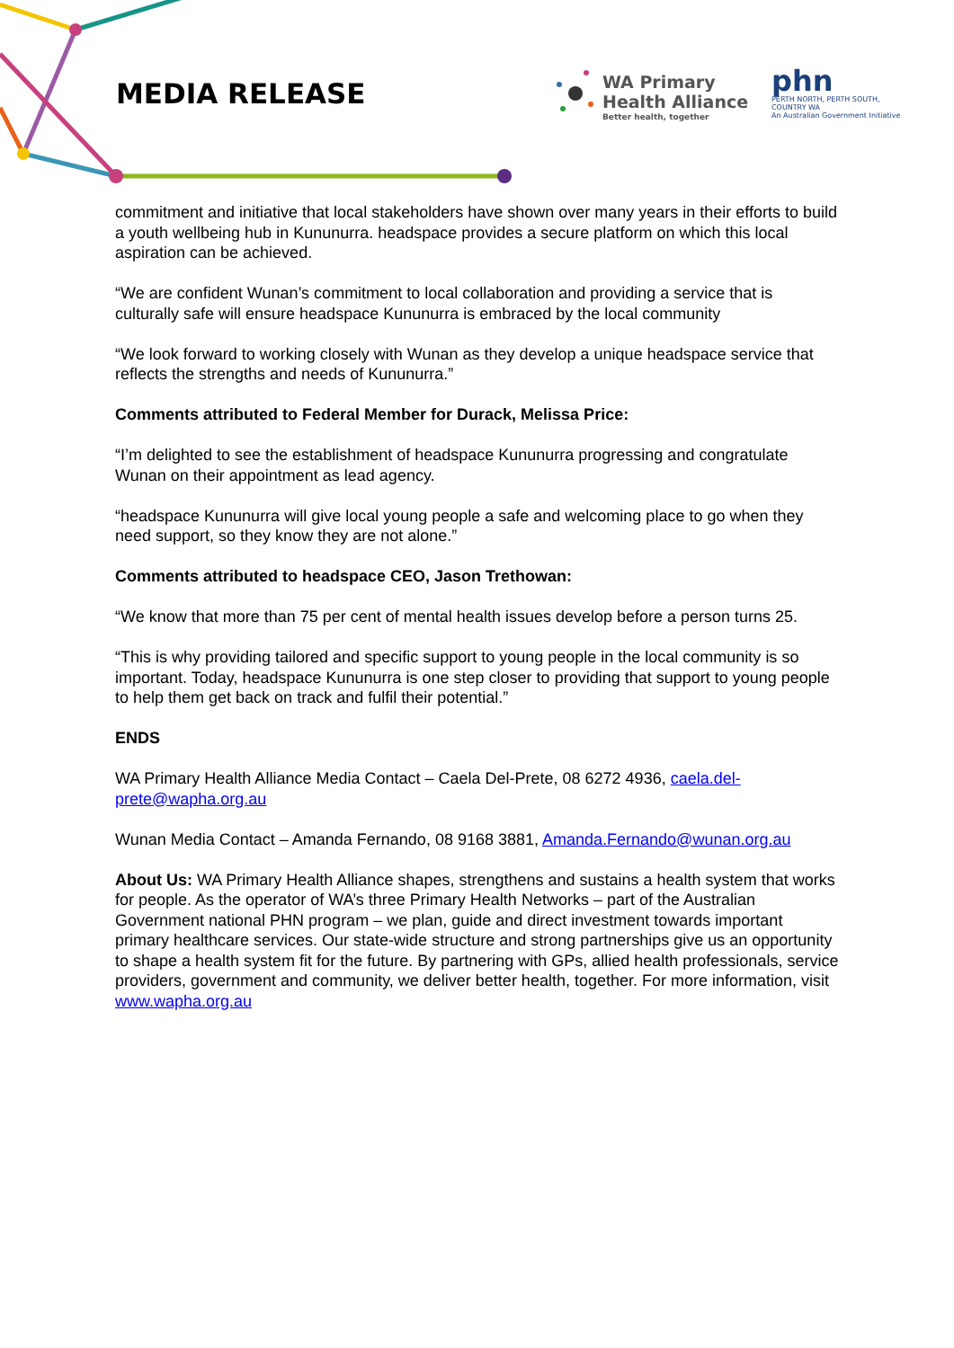MEDIA RELEASE
WA Primary
Health Alliance
Better health, together
phn
PERTH NORTH, PERTH SOUTH,
COUNTRY WA
An Australian Government Initiative
commitment and initiative that local stakeholders have shown over many years in their efforts to build a youth wellbeing hub in Kununurra. headspace provides a secure platform on which this local aspiration can be achieved.
“We are confident Wunan’s commitment to local collaboration and providing a service that is culturally safe will ensure headspace Kununurra is embraced by the local community
“We look forward to working closely with Wunan as they develop a unique headspace service that reflects the strengths and needs of Kununurra.”
Comments attributed to Federal Member for Durack, Melissa Price:
“I’m delighted to see the establishment of headspace Kununurra progressing and congratulate Wunan on their appointment as lead agency.
“headspace Kununurra will give local young people a safe and welcoming place to go when they need support, so they know they are not alone.”
Comments attributed to headspace CEO, Jason Trethowan:
“We know that more than 75 per cent of mental health issues develop before a person turns 25.
“This is why providing tailored and specific support to young people in the local community is so important. Today, headspace Kununurra is one step closer to providing that support to young people to help them get back on track and fulfil their potential.”
ENDS
WA Primary Health Alliance Media Contact – Caela Del-Prete, 08 6272 4936, caela.del-prete@wapha.org.au
Wunan Media Contact – Amanda Fernando, 08 9168 3881, Amanda.Fernando@wunan.org.au
About Us: WA Primary Health Alliance shapes, strengthens and sustains a health system that works for people. As the operator of WA’s three Primary Health Networks – part of the Australian Government national PHN program – we plan, guide and direct investment towards important primary healthcare services. Our state-wide structure and strong partnerships give us an opportunity to shape a health system fit for the future. By partnering with GPs, allied health professionals, service providers, government and community, we deliver better health, together. For more information, visit www.wapha.org.au